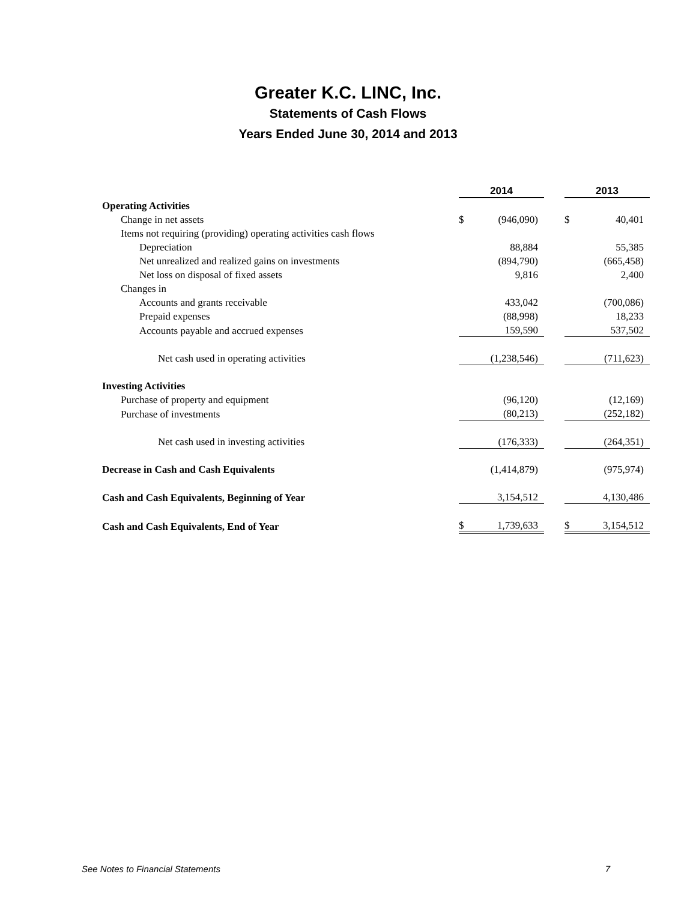Greater K.C. LINC, Inc.
Statements of Cash Flows
Years Ended June 30, 2014 and 2013
| | 2014 | | | 2013 | |
| Operating Activities | | | | | |
| Change in net assets | $ | (946,090) | | $ | 40,401 |
| Items not requiring (providing) operating activities cash flows | | | | | |
| Depreciation | | 88,884 | | | 55,385 |
| Net unrealized and realized gains on investments | | (894,790) | | | (665,458) |
| Net loss on disposal of fixed assets | | 9,816 | | | 2,400 |
| Changes in | | | | | |
| Accounts and grants receivable | | 433,042 | | | (700,086) |
| Prepaid expenses | | (88,998) | | | 18,233 |
| Accounts payable and accrued expenses | | 159,590 | | | 537,502 |
| Net cash used in operating activities | | (1,238,546) | | | (711,623) |
| Investing Activities | | | | | |
| Purchase of property and equipment | | (96,120) | | | (12,169) |
| Purchase of investments | | (80,213) | | | (252,182) |
| Net cash used in investing activities | | (176,333) | | | (264,351) |
| Decrease in Cash and Cash Equivalents | | (1,414,879) | | | (975,974) |
| Cash and Cash Equivalents, Beginning of Year | | 3,154,512 | | | 4,130,486 |
| Cash and Cash Equivalents, End of Year | $ | 1,739,633 | | $ | 3,154,512 |
See Notes to Financial Statements 7